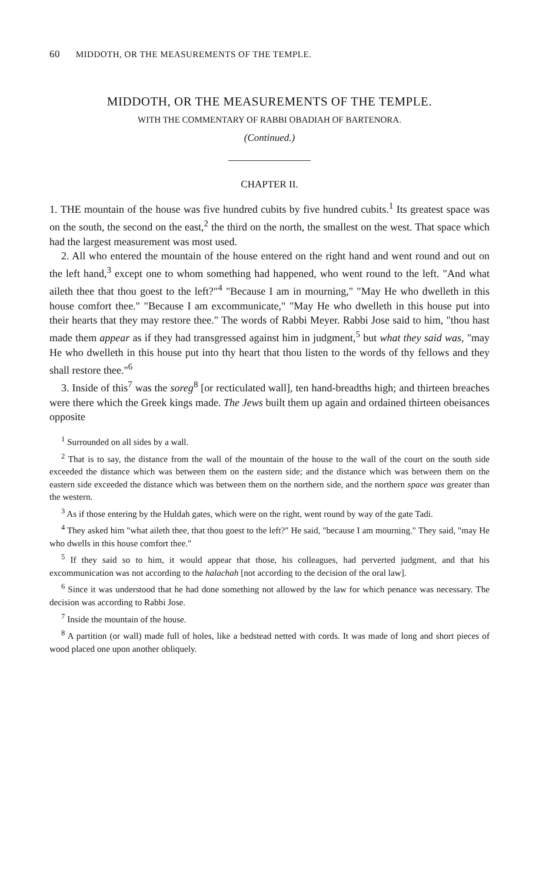60 MIDDOTH, OR THE MEASUREMENTS OF THE TEMPLE.
MIDDOTH, OR THE MEASUREMENTS OF THE TEMPLE.
WITH THE COMMENTARY OF RABBI OBADIAH OF BARTENORA.
(Continued.)
CHAPTER II.
1. THE mountain of the house was five hundred cubits by five hundred cubits.<sup>1</sup> Its greatest space was on the south, the second on the east,<sup>2</sup> the third on the north, the smallest on the west. That space which had the largest measurement was most used.
2. All who entered the mountain of the house entered on the right hand and went round and out on the left hand,<sup>3</sup> except one to whom something had happened, who went round to the left. "And what aileth thee that thou goest to the left?"<sup>4</sup> "Because I am in mourning," "May He who dwelleth in this house comfort thee." "Because I am excommunicate," "May He who dwelleth in this house put into their hearts that they may restore thee." The words of Rabbi Meyer. Rabbi Jose said to him, "thou hast made them appear as if they had transgressed against him in judgment,<sup>5</sup> but what they said was, "may He who dwelleth in this house put into thy heart that thou listen to the words of thy fellows and they shall restore thee."<sup>6</sup>
3. Inside of this<sup>7</sup> was the soreg<sup>8</sup> [or recticulated wall], ten hand-breadths high; and thirteen breaches were there which the Greek kings made. The Jews built them up again and ordained thirteen obeisances opposite
<sup>1</sup> Surrounded on all sides by a wall.
<sup>2</sup> That is to say, the distance from the wall of the mountain of the house to the wall of the court on the south side exceeded the distance which was between them on the eastern side; and the distance which was between them on the eastern side exceeded the distance which was between them on the northern side, and the northern space was greater than the western.
<sup>3</sup> As if those entering by the Huldah gates, which were on the right, went round by way of the gate Tadi.
<sup>4</sup> They asked him "what aileth thee, that thou goest to the left?" He said, "because I am mourning." They said, "may He who dwells in this house comfort thee."
<sup>5</sup> If they said so to him, it would appear that those, his colleagues, had perverted judgment, and that his excommunication was not according to the halachah [not according to the decision of the oral law].
<sup>6</sup> Since it was understood that he had done something not allowed by the law for which penance was necessary. The decision was according to Rabbi Jose.
<sup>7</sup> Inside the mountain of the house.
<sup>8</sup> A partition (or wall) made full of holes, like a bedstead netted with cords. It was made of long and short pieces of wood placed one upon another obliquely.